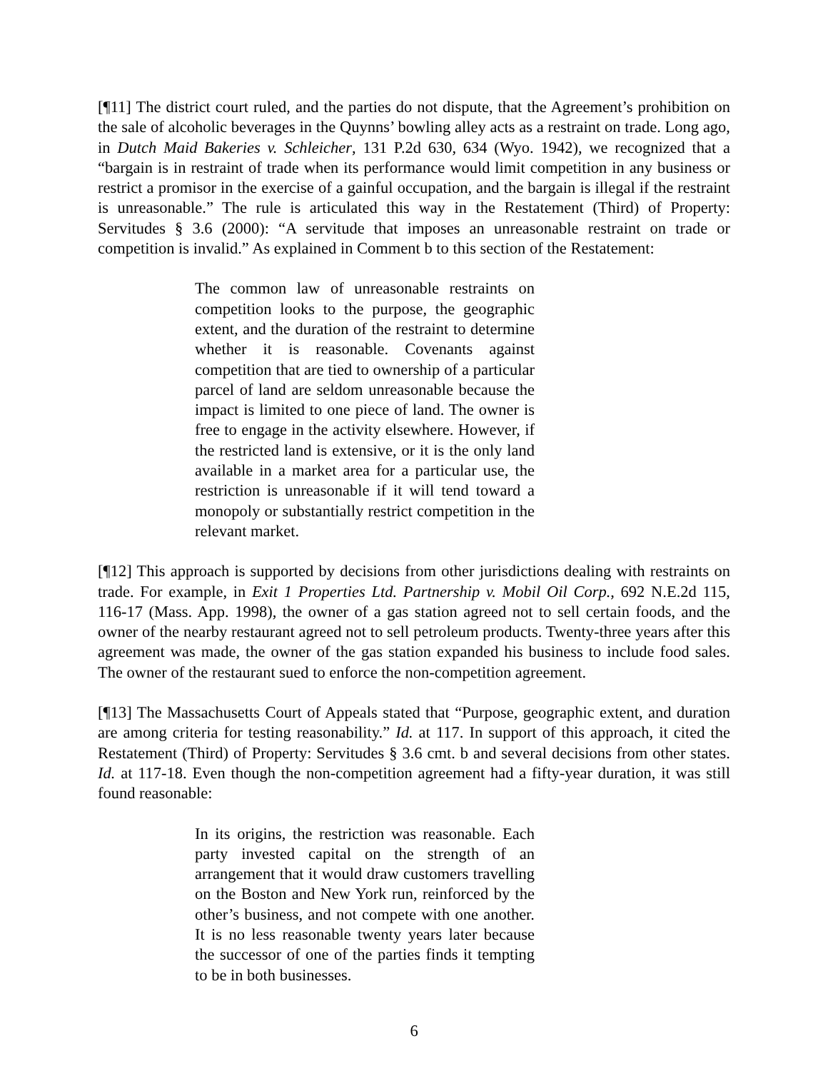[¶11] The district court ruled, and the parties do not dispute, that the Agreement’s prohibition on the sale of alcoholic beverages in the Quynns’ bowling alley acts as a restraint on trade. Long ago, in Dutch Maid Bakeries v. Schleicher, 131 P.2d 630, 634 (Wyo. 1942), we recognized that a “bargain is in restraint of trade when its performance would limit competition in any business or restrict a promisor in the exercise of a gainful occupation, and the bargain is illegal if the restraint is unreasonable.” The rule is articulated this way in the Restatement (Third) of Property: Servitudes § 3.6 (2000): “A servitude that imposes an unreasonable restraint on trade or competition is invalid.” As explained in Comment b to this section of the Restatement:
The common law of unreasonable restraints on competition looks to the purpose, the geographic extent, and the duration of the restraint to determine whether it is reasonable. Covenants against competition that are tied to ownership of a particular parcel of land are seldom unreasonable because the impact is limited to one piece of land. The owner is free to engage in the activity elsewhere. However, if the restricted land is extensive, or it is the only land available in a market area for a particular use, the restriction is unreasonable if it will tend toward a monopoly or substantially restrict competition in the relevant market.
[¶12] This approach is supported by decisions from other jurisdictions dealing with restraints on trade. For example, in Exit 1 Properties Ltd. Partnership v. Mobil Oil Corp., 692 N.E.2d 115, 116-17 (Mass. App. 1998), the owner of a gas station agreed not to sell certain foods, and the owner of the nearby restaurant agreed not to sell petroleum products. Twenty-three years after this agreement was made, the owner of the gas station expanded his business to include food sales. The owner of the restaurant sued to enforce the non-competition agreement.
[¶13] The Massachusetts Court of Appeals stated that “Purpose, geographic extent, and duration are among criteria for testing reasonability.” Id. at 117. In support of this approach, it cited the Restatement (Third) of Property: Servitudes § 3.6 cmt. b and several decisions from other states. Id. at 117-18. Even though the non-competition agreement had a fifty-year duration, it was still found reasonable:
In its origins, the restriction was reasonable. Each party invested capital on the strength of an arrangement that it would draw customers travelling on the Boston and New York run, reinforced by the other’s business, and not compete with one another. It is no less reasonable twenty years later because the successor of one of the parties finds it tempting to be in both businesses.
6